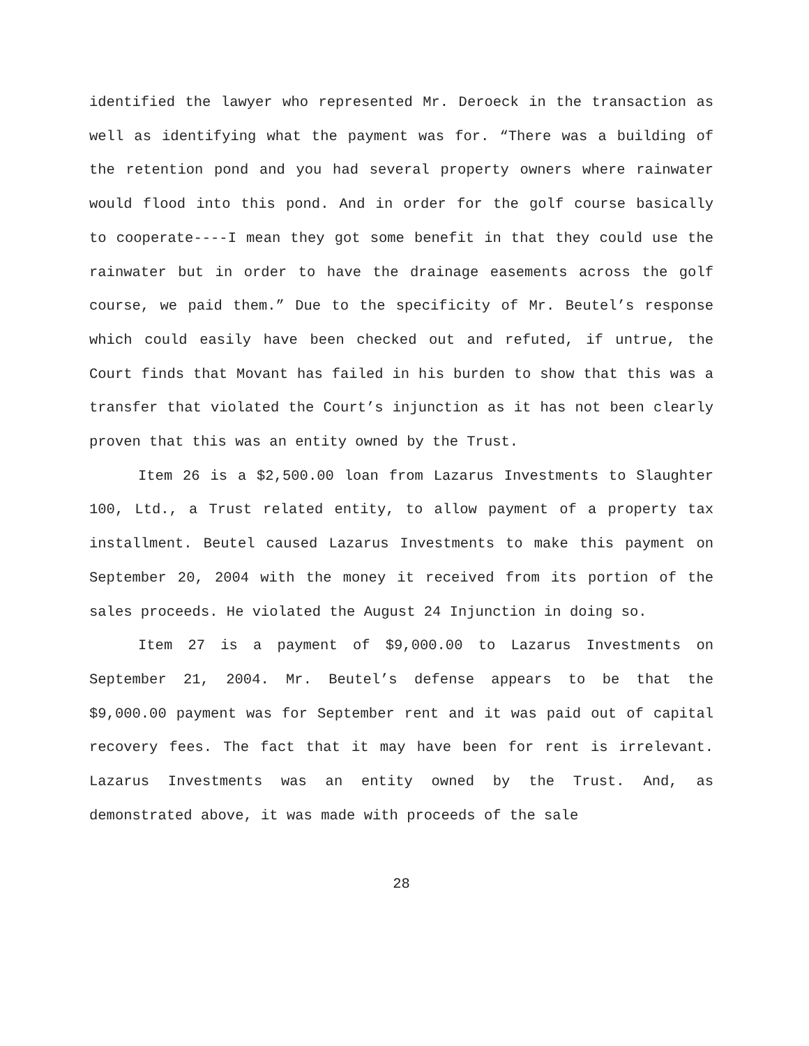identified the lawyer who represented Mr. Deroeck in the transaction as well as identifying what the payment was for. “There was a building of the retention pond and you had several property owners where rainwater would flood into this pond. And in order for the golf course basically to cooperate----I mean they got some benefit in that they could use the rainwater but in order to have the drainage easements across the golf course, we paid them.” Due to the specificity of Mr. Beutel’s response which could easily have been checked out and refuted, if untrue, the Court finds that Movant has failed in his burden to show that this was a transfer that violated the Court’s injunction as it has not been clearly proven that this was an entity owned by the Trust.
Item 26 is a $2,500.00 loan from Lazarus Investments to Slaughter 100, Ltd., a Trust related entity, to allow payment of a property tax installment. Beutel caused Lazarus Investments to make this payment on September 20, 2004 with the money it received from its portion of the sales proceeds. He violated the August 24 Injunction in doing so.
Item 27 is a payment of $9,000.00 to Lazarus Investments on September 21, 2004. Mr. Beutel’s defense appears to be that the $9,000.00 payment was for September rent and it was paid out of capital recovery fees. The fact that it may have been for rent is irrelevant. Lazarus Investments was an entity owned by the Trust. And, as demonstrated above, it was made with proceeds of the sale
28